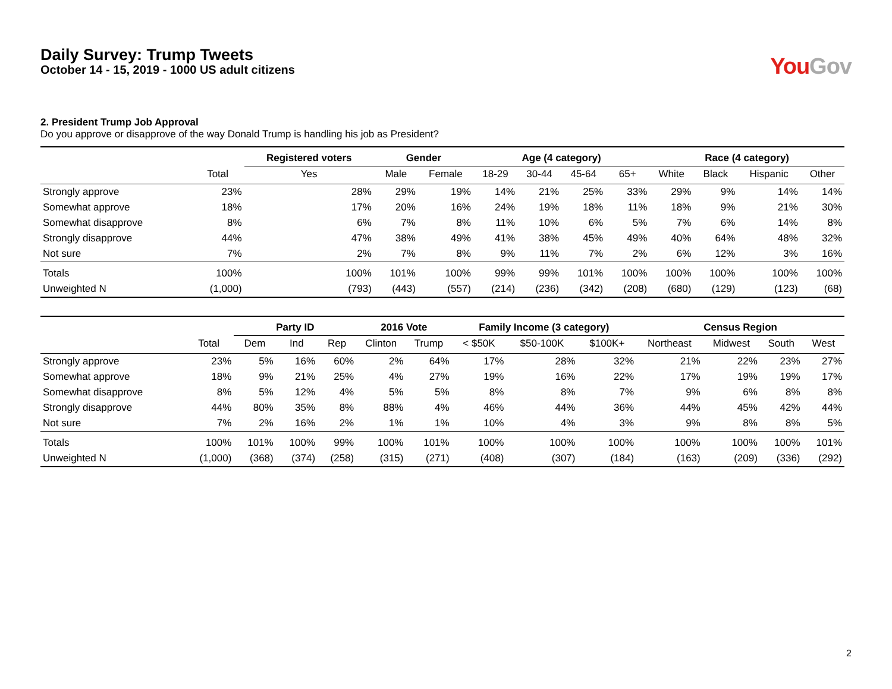Daily Survey: Trump Tweets
October 14 - 15, 2019 - 1000 US adult citizens
You Gov
2. President Trump Job Approval
Do you approve or disapprove of the way Donald Trump is handling his job as President?
| | | Registered voters | Gender | | Age (4 category) | | | | Race (4 category) | | | |
| --- | --- | --- | --- | --- | --- | --- | --- | --- | --- | --- | --- | --- |
| | Total | Yes | Male | Female | 18-29 | 30-44 | 45-64 | 65+ | White | Black | Hispanic | Other |
| Strongly approve | 23% | 28% | 29% | 19% | 14% | 21% | 25% | 33% | 29% | 9% | 14% | 14% |
| Somewhat approve | 18% | 17% | 20% | 16% | 24% | 19% | 18% | 11% | 18% | 9% | 21% | 30% |
| Somewhat disapprove | 8% | 6% | 7% | 8% | 11% | 10% | 6% | 5% | 7% | 6% | 14% | 8% |
| Strongly disapprove | 44% | 47% | 38% | 49% | 41% | 38% | 45% | 49% | 40% | 64% | 48% | 32% |
| Not sure | 7% | 2% | 7% | 8% | 9% | 11% | 7% | 2% | 6% | 12% | 3% | 16% |
| Totals | 100% | 100% | 101% | 100% | 99% | 99% | 101% | 100% | 100% | 100% | 100% | 100% |
| Unweighted N | (1,000) | (793) | (443) | (557) | (214) | (236) | (342) | (208) | (680) | (129) | (123) | (68) |
| | | Party ID | | | 2016 Vote | | Family Income (3 category) | | | Census Region | | | |
| --- | --- | --- | --- | --- | --- | --- | --- | --- | --- | --- | --- | --- | --- |
| | Total | Dem | Ind | Rep | Clinton | Trump | < $50K | $50-100K | $100K+ | Northeast | Midwest | South | West |
| Strongly approve | 23% | 5% | 16% | 60% | 2% | 64% | 17% | 28% | 32% | 21% | 22% | 23% | 27% |
| Somewhat approve | 18% | 9% | 21% | 25% | 4% | 27% | 19% | 16% | 22% | 17% | 19% | 19% | 17% |
| Somewhat disapprove | 8% | 5% | 12% | 4% | 5% | 5% | 8% | 8% | 7% | 9% | 6% | 8% | 8% |
| Strongly disapprove | 44% | 80% | 35% | 8% | 88% | 4% | 46% | 44% | 36% | 44% | 45% | 42% | 44% |
| Not sure | 7% | 2% | 16% | 2% | 1% | 1% | 10% | 4% | 3% | 9% | 8% | 8% | 5% |
| Totals | 100% | 101% | 100% | 99% | 100% | 101% | 100% | 100% | 100% | 100% | 100% | 100% | 101% |
| Unweighted N | (1,000) | (368) | (374) | (258) | (315) | (271) | (408) | (307) | (184) | (163) | (209) | (336) | (292) |
2